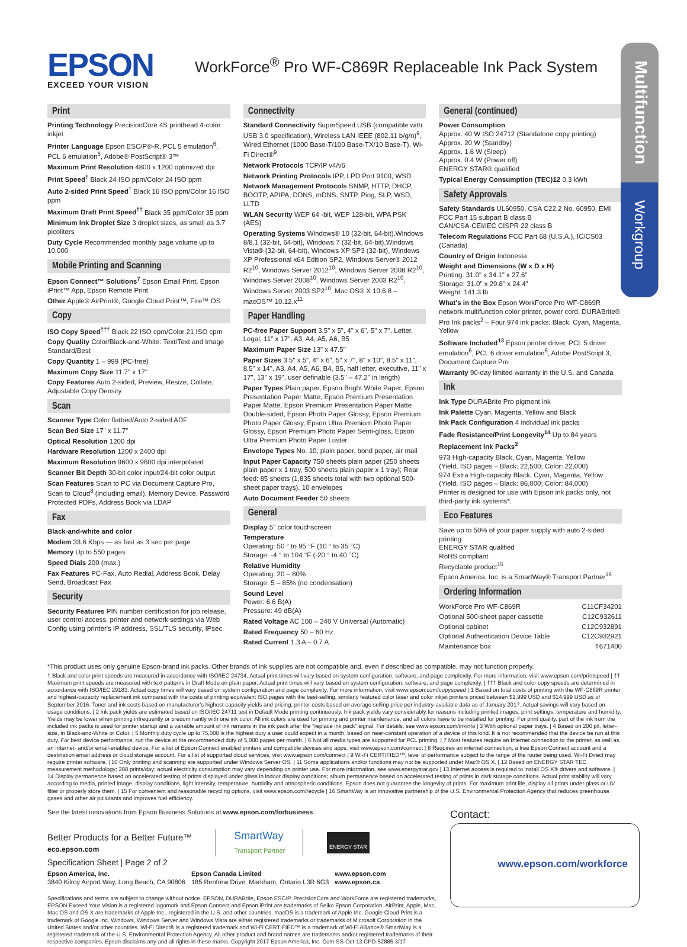EPSON
EXCEED YOUR VISION
WorkForce<sup>®</sup> Pro WF-C869R Replaceable Ink Pack System
Multifunction
Workgroup
Print
Printing Technology PrecisionCore 4S printhead 4-color inkjet
Printer Language Epson ESC/P®-R, PCL 5 emulation<sup>6</sup>, PCL 6 emulation<sup>6</sup>, Adobe® PostScript® 3™
Maximum Print Resolution 4800 x 1200 optimized dpi
Print Speed<sup>†</sup> Black 24 ISO ppm/Color 24 ISO ppm
Auto 2-sided Print Speed<sup>†</sup> Black 16 ISO ppm/Color 16 ISO ppm
Maximum Draft Print Speed<sup>††</sup> Black 35 ppm/Color 35 ppm
Minimum Ink Droplet Size 3 droplet sizes, as small as 3.7 picoliters
Duty Cycle Recommended monthly page volume up to 10,000
Mobile Printing and Scanning
Epson Connect™ Solutions<sup>7</sup> Epson Email Print, Epson iPrint™ App, Epson Remote Print
Other Apple® AirPrint®, Google Cloud Print™, Fire™ OS
Copy
ISO Copy Speed<sup>†††</sup> Black 22 ISO cpm/Color 21 ISO cpm
Copy Quality Color/Black-and-White: Text/Text and Image Standard/Best
Copy Quantity 1 – 999 (PC-free)
Maximum Copy Size 11.7" x 17"
Copy Features Auto 2-sided, Preview, Resize, Collate, Adjustable Copy Density
Scan
Scanner Type Color flatbed/Auto 2-sided ADF
Scan Bed Size 17" x 11.7"
Optical Resolution 1200 dpi
Hardware Resolution 1200 x 2400 dpi
Maximum Resolution 9600 x 9600 dpi interpolated
Scanner Bit Depth 30-bit color input/24-bit color output
Scan Features Scan to PC via Document Capture Pro, Scan to Cloud<sup>8</sup> (including email), Memory Device, Password Protected PDFs, Address Book via LDAP
Fax
Black-and-white and color
Modem 33.6 Kbps — as fast as 3 sec per page
Memory Up to 550 pages
Speed Dials 200 (max.)
Fax Features PC-Fax, Auto Redial, Address Book, Delay Send, Broadcast Fax
Security
Security Features PIN number certification for job release, user control access, printer and network settings via Web Config using printer's IP address, SSL/TLS security, IPsec
Connectivity
Standard Connectivity SuperSpeed USB (compatible with USB 3.0 specification), Wireless LAN IEEE (802.11 b/g/n)<sup>9</sup>, Wired Ethernet (1000 Base-T/100 Base-TX/10 Base-T), Wi-Fi Direct®<sup>9</sup>
Network Protocols TCP/IP v4/v6
Network Printing Protocols IPP, LPD Port 9100, WSD
Network Management Protocols SNMP, HTTP, DHCP, BOOTP, APIPA, DDNS, mDNS, SNTP, Ping, SLP, WSD, LLTD
WLAN Security WEP 64 -bit, WEP 128-bit, WPA PSK (AES)
Operating Systems Windows® 10 (32-bit, 64-bit),Windows 8/8.1 (32-bit, 64-bit), Windows 7 (32-bit, 64-bit),Windows Vista® (32-bit, 64-bit), Windows XP SP3 (32-bit), Windows XP Professional x64 Edition SP2, Windows Server® 2012 R2<sup>10</sup>, Windows Server 2012<sup>10</sup>, Windows Server 2008 R2<sup>10</sup>, Windows Server 2008<sup>10</sup>, Windows Server 2003 R2<sup>10</sup>, Windows Server 2003 SP2<sup>10</sup>, Mac OS® X 10.6.8 – macOS™ 10.12.x<sup>11</sup>
Paper Handling
PC-free Paper Support 3.5" x 5", 4" x 6", 5" x 7", Letter, Legal, 11" x 17", A3, A4, A5, A6, B5
Maximum Paper Size 13" x 47.5"
Paper Sizes 3.5" x 5", 4" x 6", 5" x 7", 8" x 10", 8.5" x 11", 8.5" x 14", A3, A4, A5, A6, B4, B5, half letter, executive, 11" x 17", 13" x 19", user definable (3.5" – 47.2" in length)
Paper Types Plain paper, Epson Bright White Paper, Epson Presentation Paper Matte, Epson Premium Presentation Paper Matte, Epson Premium Presentation Paper Matte Double-sided, Epson Photo Paper Glossy, Epson Premium Photo Paper Glossy, Epson Ultra Premium Photo Paper Glossy, Epson Premium Photo Paper Semi-gloss, Epson Ultra Premium Photo Paper Luster
Envelope Types No. 10; plain paper, bond paper, air mail
Input Paper Capacity 750 sheets plain paper (250 sheets plain paper x 1 tray, 500 sheets plain paper x 1 tray); Rear feed: 85 sheets (1,835 sheets total with two optional 500-sheet paper trays), 10 envelopes
Auto Document Feeder 50 sheets
General
Display 5" color touchscreen
Temperature
Operating: 50 ° to 95 °F (10 ° to 35 °C)
Storage: -4 ° to 104 °F (-20 ° to 40 °C)
Relative Humidity
Operating: 20 – 80%
Storage: 5 – 85% (no condensation)
Sound Level
Power: 6.6 B(A)
Pressure: 49 dB(A)
Rated Voltage AC 100 – 240 V Universal (Automatic)
Rated Frequency 50 – 60 Hz
Rated Current 1.3 A – 0.7 A
General (continued)
Power Consumption
Approx. 40 W ISO 24712 (Standalone copy printing)
Approx. 20 W (Standby)
Approx. 1.6 W (Sleep)
Approx. 0.4 W (Power off)
ENERGY STAR® qualified
Typical Energy Consumption (TEC)12 0.3 kWh
Safety Approvals
Safety Standards UL60950, CSA C22.2 No. 60950, EMI FCC Part 15 subpart B class B
CAN/CSA-CEI/IEC CISPR 22 class B
Telecom Regulations FCC Part 68 (U.S.A.), IC/CS03 (Canada)
Country of Origin Indonesia
Weight and Dimensions (W x D x H)
Printing: 31.0" x 34.1" x 27.6"
Storage: 31.0" x 29.8" x 24.4"
Weight: 141.3 lb
What's in the Box Epson WorkForce Pro WF-C869R network multifunction color printer, power cord, DURABrite® Pro Ink packs<sup>2</sup> – Four 974 ink packs: Black, Cyan, Magenta, Yellow
Software Included<sup>13</sup> Epson printer driver, PCL 5 driver emulation<sup>6</sup>, PCL 6 driver emulation<sup>6</sup>, Adobe PostScript 3, Document Capture Pro
Warranty 90-day limited warranty in the U.S. and Canada
Ink
Ink Type DURABrite Pro pigment ink
Ink Palette Cyan, Magenta, Yellow and Black
Ink Pack Configuration 4 individual ink packs
Fade Resistance/Print Longevity<sup>14</sup> Up to 84 years
Replacement Ink Packs<sup>2</sup>
973 High-capacity Black, Cyan, Magenta, Yellow
(Yield, ISO pages – Black: 22,500; Color: 22,000)
974 Extra High-capacity Black, Cyan, Magenta, Yellow
(Yield, ISO pages – Black: 86,000; Color: 84,000)
Printer is designed for use with Epson ink packs only, not third-party ink systems*.
Eco Features
Save up to 50% of your paper supply with auto 2-sided printing
ENERGY STAR qualified
RoHS compliant
Recyclable product<sup>15</sup>
Epson America, Inc. is a SmartWay® Transport Partner<sup>16</sup>
Ordering Information
| WorkForce Pro WF-C869R | C11CF34201 |
| Optional 500-sheet paper cassette | C12C932611 |
| Optional cabinet | C12C932891 |
| Optional Authentication Device Table | C12C932921 |
| Maintenance box | T671400 |
*This product uses only genuine Epson-brand ink packs. Other brands of ink supplies are not compatible and, even if described as compatible, may not function properly.
† Black and color print speeds are measured in accordance with ISO/IEC 24734. Actual print times will vary based on system configuration, software, and page complexity. For more information, visit www.epson.com/printspeed | †† Maximum print speeds are measured with text patterns in Draft Mode on plain paper. Actual print times will vary based on system configuration, software, and page complexity. | ††† Black and color copy speeds are determined in accordance with ISO/IEC 29183. Actual copy times will vary based on system configuration and page complexity. For more information, visit www.epson.com/copyspeed | 1 Based on total costs of printing with the WF-C869R printer and highest-capacity replacement ink compared with the costs of printing equivalent ISO pages with the best-selling, similarly featured color laser and color inkjet printers priced between $1,999 USD and $14,999 USD as of September 2016. Toner and ink costs based on manufacturer's highest-capacity yields and pricing; printer costs based on average selling price per industry-available data as of January 2017. Actual savings will vary based on usage conditions. | 2 Ink pack yields are estimated based on ISO/IEC 24711 test in Default Mode printing continuously. Ink pack yields vary considerably for reasons including printed images, print settings, temperature and humidity. Yields may be lower when printing infrequently or predominantly with one ink color. All ink colors are used for printing and printer maintenance, and all colors have to be installed for printing. For print quality, part of the ink from the included ink packs is used for printer startup and a variable amount of ink remains in the ink pack after the "replace ink pack" signal. For details, see www.epson.com/inkinfo | 3 With optional paper trays. | 4 Based on 200 pil, letter-size, in Black-and-White or Color. | 5 Monthly duty cycle up to 75,000 is the highest duty a user could expect in a month, based on near-constant operation of a device of this kind. It is not recommended that the device be run at this duty. For best device performance, run the device at the recommended duty of 5,000 pages per month. | 6 Not all media types are supported for PCL printing. | 7 Most features require an Internet connection to the printer, as well as an Internet- and/or email-enabled device. For a list of Epson Connect enabled printers and compatible devices and apps, visit www.epson.com/connect | 8 Requires an internet connection, a free Epson Connect account and a destination email address or cloud storage account. For a list of supported cloud services, visit www.epson.com/connect | 9 Wi-Fi CERTIFIED™; level of performance subject to the range of the router being used. Wi-Fi Direct may require printer software. | 10 Only printing and scanning are supported under Windows Server OS. | 11 Some applications and/or functions may not be supported under Mac® OS X. | 12 Based on ENERGY STAR TEC measurement methodology; 288 prints/day; actual electricity consumption may vary depending on printer use. For more information, see www.energystar.gov | 13 Internet access is required to install OS X® drivers and software. | 14 Display permanence based on accelerated testing of prints displayed under glass in indoor display conditions; album permanence based on accelerated testing of prints in dark storage conditions. Actual print stability will vary according to media, printed image, display conditions, light intensity, temperature, humidity and atmospheric conditions. Epson does not guarantee the longevity of prints. For maximum print life, display all prints under glass or UV filter or properly store them. | 15 For convenient and reasonable recycling options, visit www.epson.com/recycle | 16 SmartWay is an innovative partnership of the U.S. Environmental Protection Agency that reduces greenhouse gases and other air pollutants and improves fuel efficiency.
See the latest innovations from Epson Business Solutions at www.epson.com/forbusiness
Better Products for a Better Future™
eco.epson.com
SmartWay
Transport Partner
ENERGY STAR
Epson America, Inc.
3840 Kilroy Airport Way, Long Beach, CA 90806
Epson Canada Limited
185 Renfrew Drive, Markham, Ontario L3R 6G3
www.epson.com
www.epson.ca
Specifications and terms are subject to change without notice. EPSON, DURABrite, Epson ESC/P, PrecisionCore and WorkForce are registered trademarks, EPSON Exceed Your Vision is a registered logomark and Epson Connect and Epson iPrint are trademarks of Seiko Epson Corporation. AirPrint, Apple, Mac, Mac OS and OS X are trademarks of Apple Inc., registered in the U.S. and other countries. macOS is a trademark of Apple Inc. Google Cloud Print is a trademark of Google Inc. Windows, Windows Server and Windows Vista are either registered trademarks or trademarks of Microsoft Corporation in the United States and/or other countries. Wi-Fi Direct® is a registered trademark and Wi-Fi CERTIFIED™ is a trademark of Wi-Fi Alliance® SmartWay is a registered trademark of the U.S. Environmental Protection Agency. All other product and brand names are trademarks and/or registered trademarks of their respective companies. Epson disclaims any and all rights in these marks. Copyright 2017 Epson America, Inc. Com-SS-Oct-13 CPD-52885 3/17
Contact:
Specification Sheet | Page 2 of 2 www.epson.com/workforce